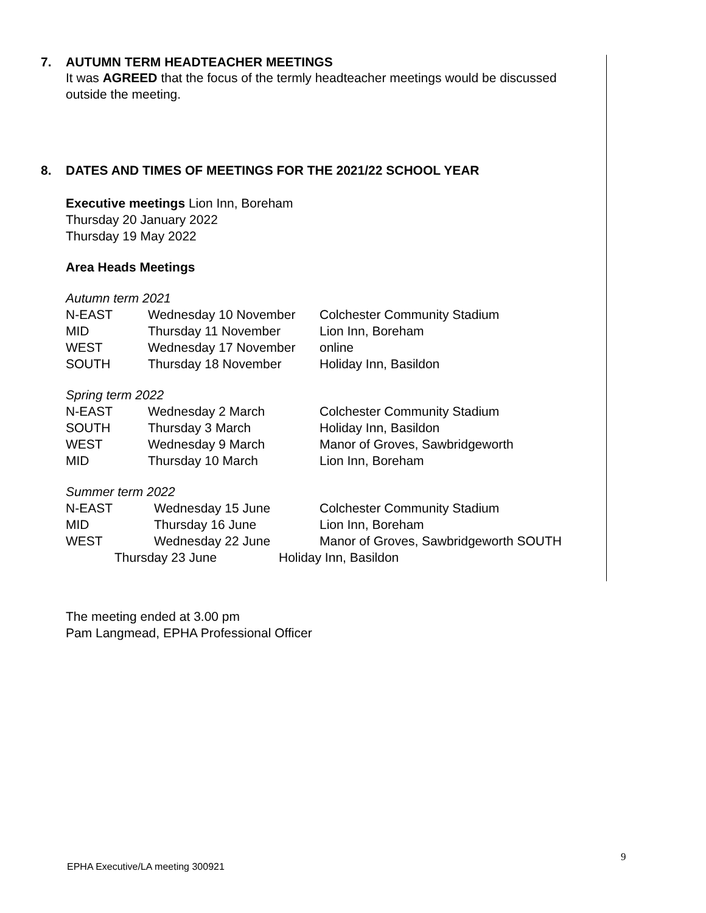7. AUTUMN TERM HEADTEACHER MEETINGS
It was AGREED that the focus of the termly headteacher meetings would be discussed outside the meeting.
8. DATES AND TIMES OF MEETINGS FOR THE 2021/22 SCHOOL YEAR
Executive meetings Lion Inn, Boreham
Thursday 20 January 2022
Thursday 19 May 2022
Area Heads Meetings
Autumn term 2021
N-EAST Wednesday 10 November Colchester Community Stadium
MID Thursday 11 November Lion Inn, Boreham
WEST Wednesday 17 November online
SOUTH Thursday 18 November Holiday Inn, Basildon
Spring term 2022
N-EAST Wednesday 2 March Colchester Community Stadium
SOUTH Thursday 3 March Holiday Inn, Basildon
WEST Wednesday 9 March Manor of Groves, Sawbridgeworth
MID Thursday 10 March Lion Inn, Boreham
Summer term 2022
N-EAST Wednesday 15 June Colchester Community Stadium
MID Thursday 16 June Lion Inn, Boreham
WEST Wednesday 22 June Manor of Groves, Sawbridgeworth SOUTH
Thursday 23 June Holiday Inn, Basildon
The meeting ended at 3.00 pm
Pam Langmead, EPHA Professional Officer
9
EPHA Executive/LA meeting 300921